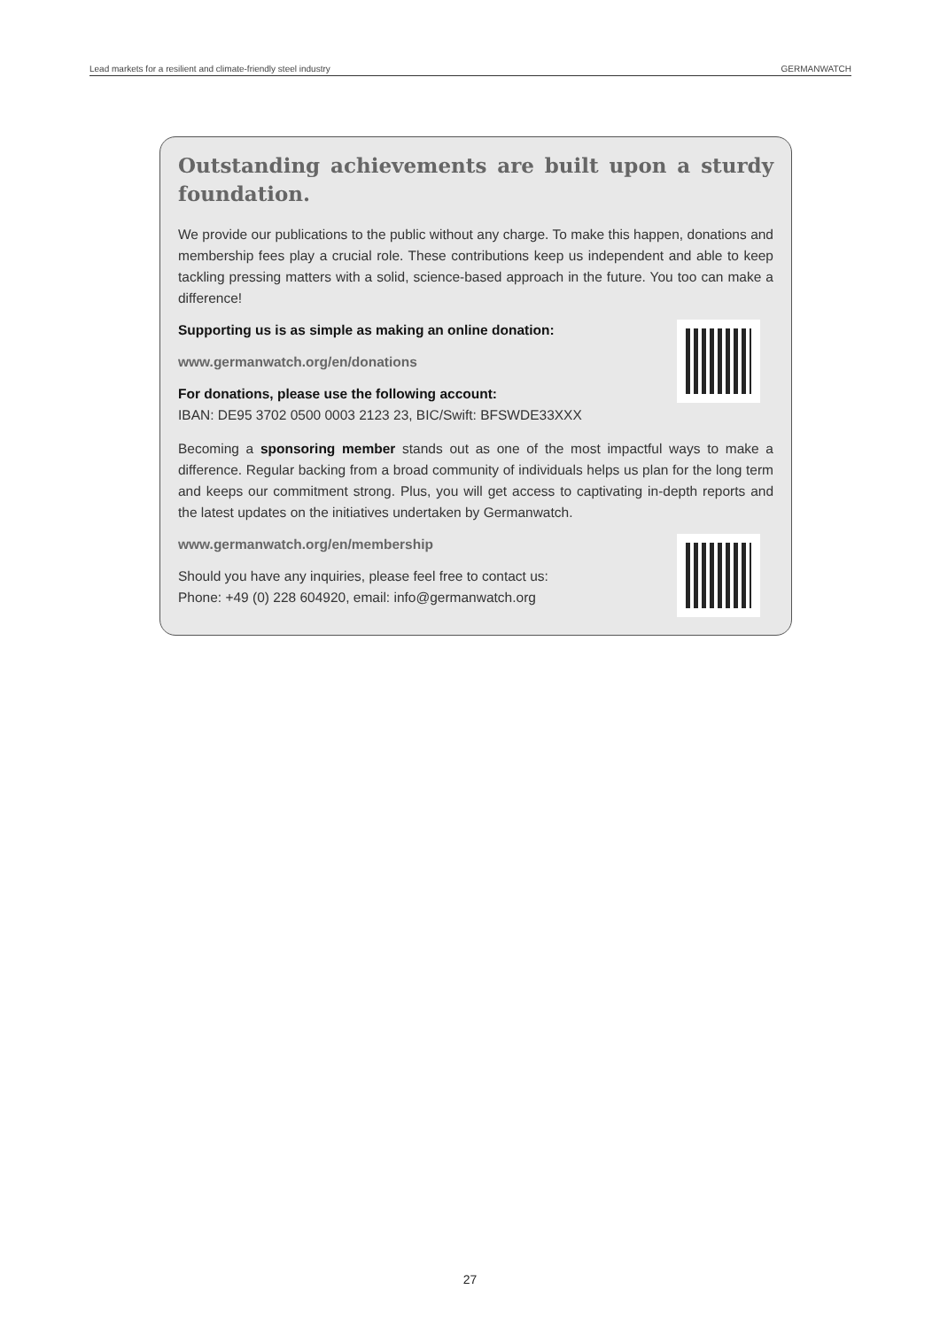Lead markets for a resilient and climate-friendly steel industry GERMANWATCH
Outstanding achievements are built upon a sturdy foundation.
We provide our publications to the public without any charge. To make this happen, donations and membership fees play a crucial role. These contributions keep us independent and able to keep tackling pressing matters with a solid, science-based approach in the future. You too can make a difference!
Supporting us is as simple as making an online donation:
www.germanwatch.org/en/donations
For donations, please use the following account:
IBAN: DE95 3702 0500 0003 2123 23, BIC/Swift: BFSWDE33XXX
Becoming a sponsoring member stands out as one of the most impactful ways to make a difference. Regular backing from a broad community of individuals helps us plan for the long term and keeps our commitment strong. Plus, you will get access to captivating in-depth reports and the latest updates on the initiatives undertaken by Germanwatch.
www.germanwatch.org/en/membership
Should you have any inquiries, please feel free to contact us:
Phone: +49 (0) 228 604920, email: info@germanwatch.org
27